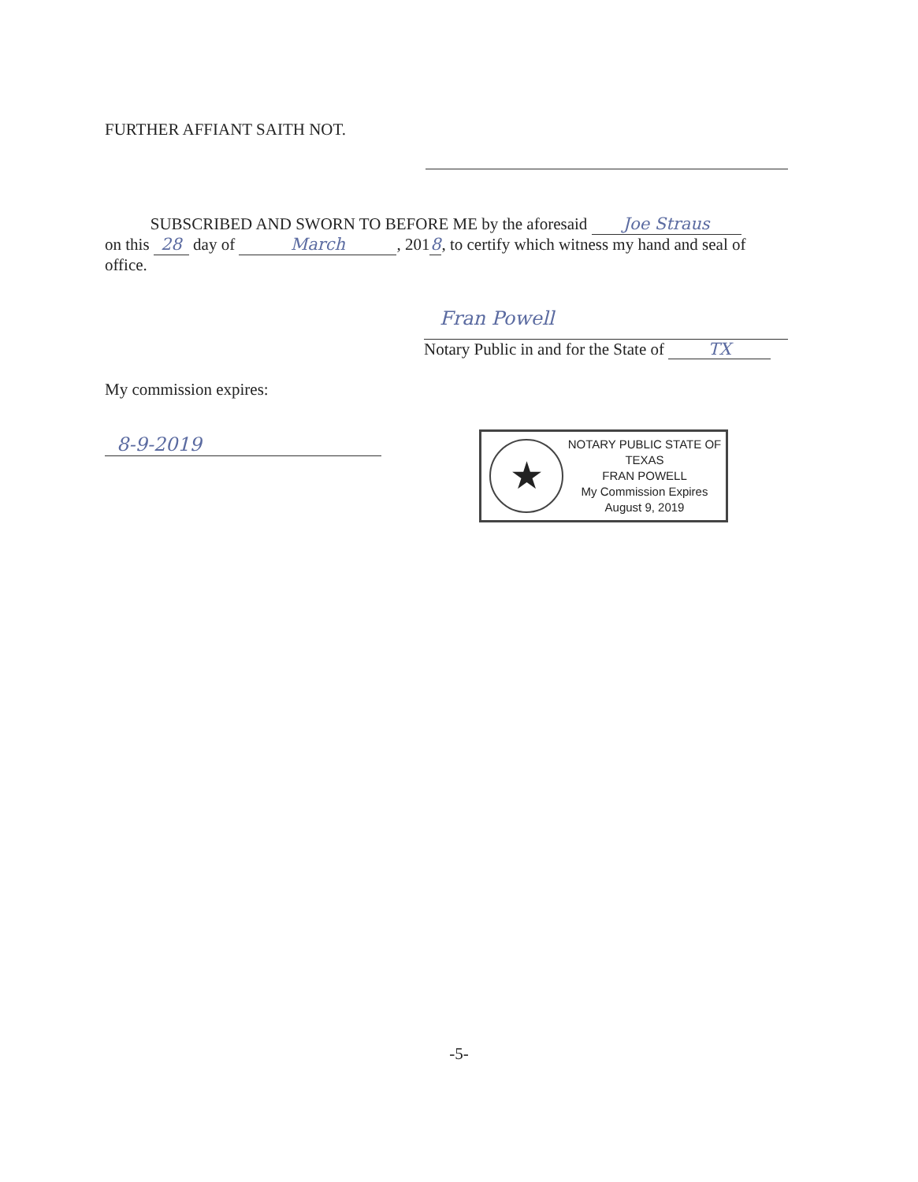FURTHER AFFIANT SAITH NOT.
SUBSCRIBED AND SWORN TO BEFORE ME by the aforesaid Joe Straus
on this 28 day of March, 201 8, to certify which witness my hand and seal of office.
Fran Powell
Notary Public in and for the State of TX
My commission expires:
8-9-2019
★
NOTARY PUBLIC STATE OF TEXAS
FRAN POWELL
My Commission Expires
August 9, 2019
-5-